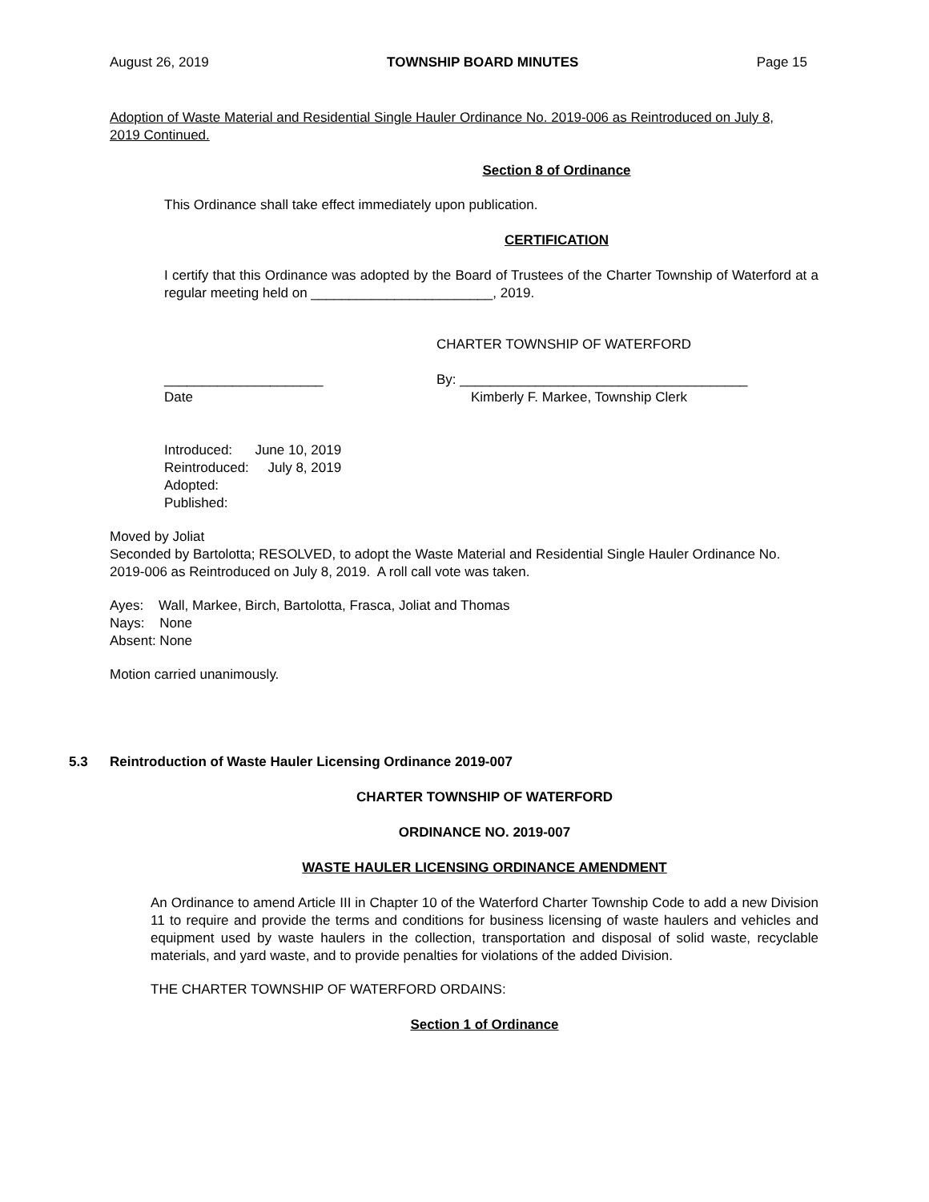August 26, 2019 TOWNSHIP BOARD MINUTES Page 15
Adoption of Waste Material and Residential Single Hauler Ordinance No. 2019-006 as Reintroduced on July 8, 2019 Continued.
Section 8 of Ordinance
This Ordinance shall take effect immediately upon publication.
CERTIFICATION
I certify that this Ordinance was adopted by the Board of Trustees of the Charter Township of Waterford at a regular meeting held on ________________________, 2019.
CHARTER TOWNSHIP OF WATERFORD
_____________________ By: ______________________________________
Date Kimberly F. Markee, Township Clerk
Introduced: June 10, 2019
Reintroduced: July 8, 2019
Adopted:
Published:
Moved by Joliat
Seconded by Bartolotta; RESOLVED, to adopt the Waste Material and Residential Single Hauler Ordinance No. 2019-006 as Reintroduced on July 8, 2019. A roll call vote was taken.
Ayes: Wall, Markee, Birch, Bartolotta, Frasca, Joliat and Thomas
Nays: None
Absent: None
Motion carried unanimously.
5.3 Reintroduction of Waste Hauler Licensing Ordinance 2019-007
CHARTER TOWNSHIP OF WATERFORD
ORDINANCE NO. 2019-007
WASTE HAULER LICENSING ORDINANCE AMENDMENT
An Ordinance to amend Article III in Chapter 10 of the Waterford Charter Township Code to add a new Division 11 to require and provide the terms and conditions for business licensing of waste haulers and vehicles and equipment used by waste haulers in the collection, transportation and disposal of solid waste, recyclable materials, and yard waste, and to provide penalties for violations of the added Division.
THE CHARTER TOWNSHIP OF WATERFORD ORDAINS:
Section 1 of Ordinance